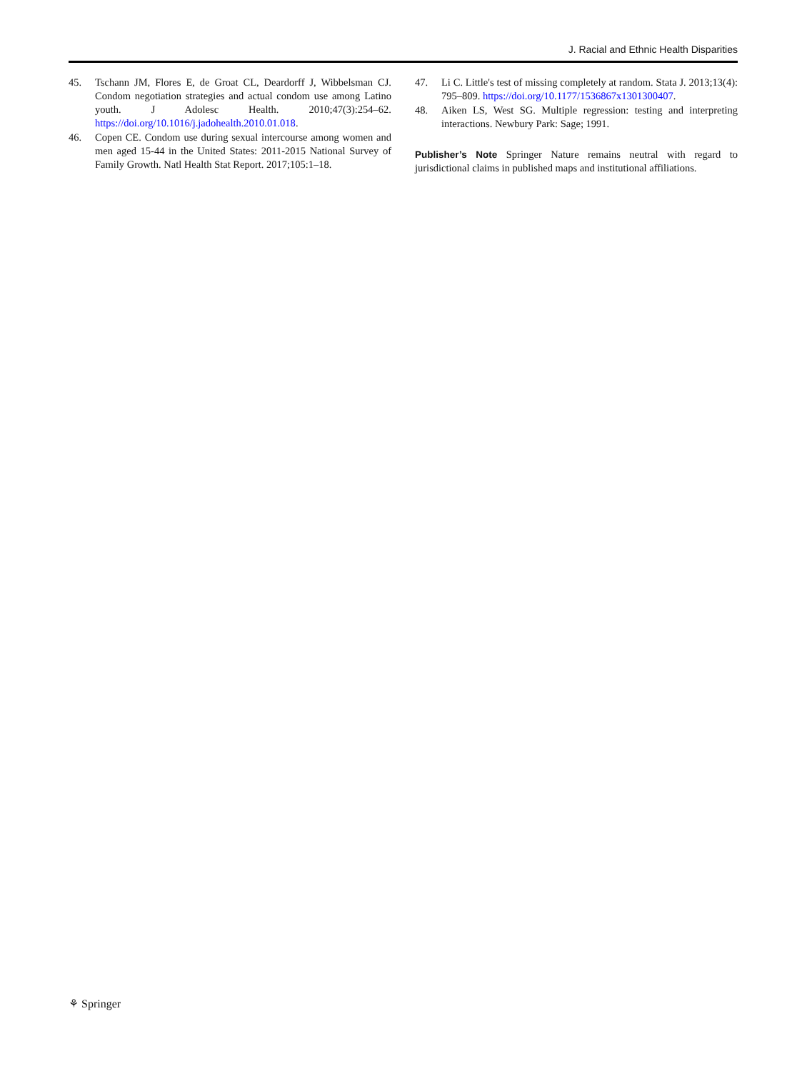J. Racial and Ethnic Health Disparities
45. Tschann JM, Flores E, de Groat CL, Deardorff J, Wibbelsman CJ. Condom negotiation strategies and actual condom use among Latino youth. J Adolesc Health. 2010;47(3):254–62. https://doi.org/10.1016/j.jadohealth.2010.01.018.
46. Copen CE. Condom use during sexual intercourse among women and men aged 15-44 in the United States: 2011-2015 National Survey of Family Growth. Natl Health Stat Report. 2017;105:1–18.
47. Li C. Little's test of missing completely at random. Stata J. 2013;13(4): 795–809. https://doi.org/10.1177/1536867x1301300407.
48. Aiken LS, West SG. Multiple regression: testing and interpreting interactions. Newbury Park: Sage; 1991.
Publisher’s Note Springer Nature remains neutral with regard to jurisdictional claims in published maps and institutional affiliations.
⚘ Springer